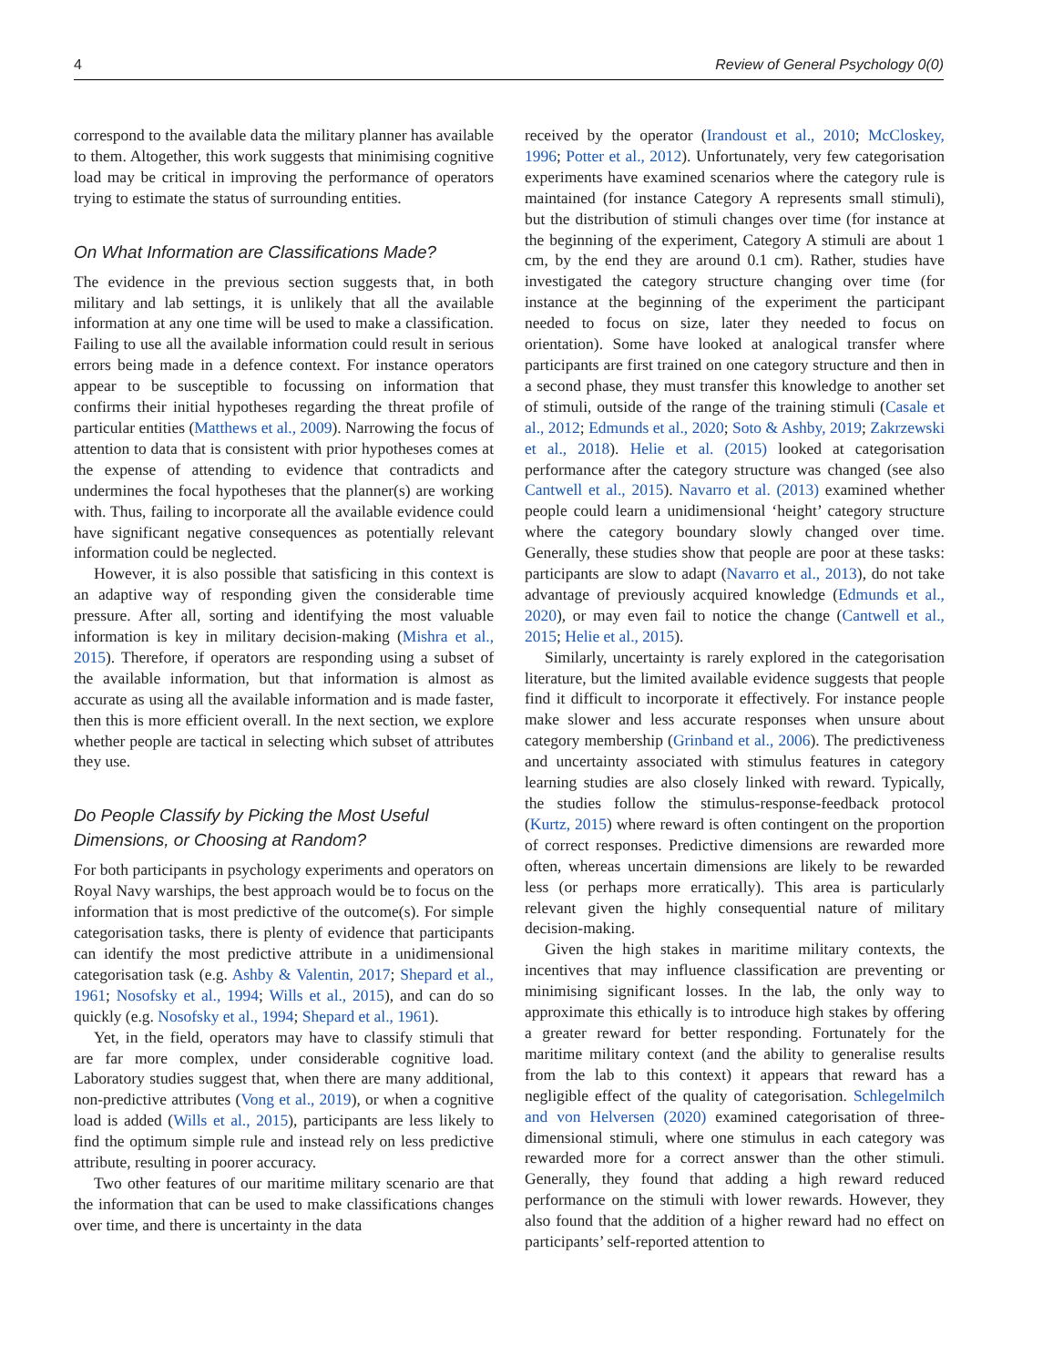4 Review of General Psychology 0(0)
correspond to the available data the military planner has available to them. Altogether, this work suggests that minimising cognitive load may be critical in improving the performance of operators trying to estimate the status of surrounding entities.
On What Information are Classifications Made?
The evidence in the previous section suggests that, in both military and lab settings, it is unlikely that all the available information at any one time will be used to make a classification. Failing to use all the available information could result in serious errors being made in a defence context. For instance operators appear to be susceptible to focussing on information that confirms their initial hypotheses regarding the threat profile of particular entities (Matthews et al., 2009). Narrowing the focus of attention to data that is consistent with prior hypotheses comes at the expense of attending to evidence that contradicts and undermines the focal hypotheses that the planner(s) are working with. Thus, failing to incorporate all the available evidence could have significant negative consequences as potentially relevant information could be neglected.
However, it is also possible that satisficing in this context is an adaptive way of responding given the considerable time pressure. After all, sorting and identifying the most valuable information is key in military decision-making (Mishra et al., 2015). Therefore, if operators are responding using a subset of the available information, but that information is almost as accurate as using all the available information and is made faster, then this is more efficient overall. In the next section, we explore whether people are tactical in selecting which subset of attributes they use.
Do People Classify by Picking the Most Useful Dimensions, or Choosing at Random?
For both participants in psychology experiments and operators on Royal Navy warships, the best approach would be to focus on the information that is most predictive of the outcome(s). For simple categorisation tasks, there is plenty of evidence that participants can identify the most predictive attribute in a unidimensional categorisation task (e.g. Ashby & Valentin, 2017; Shepard et al., 1961; Nosofsky et al., 1994; Wills et al., 2015), and can do so quickly (e.g. Nosofsky et al., 1994; Shepard et al., 1961).
Yet, in the field, operators may have to classify stimuli that are far more complex, under considerable cognitive load. Laboratory studies suggest that, when there are many additional, non-predictive attributes (Vong et al., 2019), or when a cognitive load is added (Wills et al., 2015), participants are less likely to find the optimum simple rule and instead rely on less predictive attribute, resulting in poorer accuracy.
Two other features of our maritime military scenario are that the information that can be used to make classifications changes over time, and there is uncertainty in the data
received by the operator (Irandoust et al., 2010; McCloskey, 1996; Potter et al., 2012). Unfortunately, very few categorisation experiments have examined scenarios where the category rule is maintained (for instance Category A represents small stimuli), but the distribution of stimuli changes over time (for instance at the beginning of the experiment, Category A stimuli are about 1 cm, by the end they are around 0.1 cm). Rather, studies have investigated the category structure changing over time (for instance at the beginning of the experiment the participant needed to focus on size, later they needed to focus on orientation). Some have looked at analogical transfer where participants are first trained on one category structure and then in a second phase, they must transfer this knowledge to another set of stimuli, outside of the range of the training stimuli (Casale et al., 2012; Edmunds et al., 2020; Soto & Ashby, 2019; Zakrzewski et al., 2018). Helie et al. (2015) looked at categorisation performance after the category structure was changed (see also Cantwell et al., 2015). Navarro et al. (2013) examined whether people could learn a unidimensional ‘height’ category structure where the category boundary slowly changed over time. Generally, these studies show that people are poor at these tasks: participants are slow to adapt (Navarro et al., 2013), do not take advantage of previously acquired knowledge (Edmunds et al., 2020), or may even fail to notice the change (Cantwell et al., 2015; Helie et al., 2015).
Similarly, uncertainty is rarely explored in the categorisation literature, but the limited available evidence suggests that people find it difficult to incorporate it effectively. For instance people make slower and less accurate responses when unsure about category membership (Grinband et al., 2006). The predictiveness and uncertainty associated with stimulus features in category learning studies are also closely linked with reward. Typically, the studies follow the stimulus-response-feedback protocol (Kurtz, 2015) where reward is often contingent on the proportion of correct responses. Predictive dimensions are rewarded more often, whereas uncertain dimensions are likely to be rewarded less (or perhaps more erratically). This area is particularly relevant given the highly consequential nature of military decision-making.
Given the high stakes in maritime military contexts, the incentives that may influence classification are preventing or minimising significant losses. In the lab, the only way to approximate this ethically is to introduce high stakes by offering a greater reward for better responding. Fortunately for the maritime military context (and the ability to generalise results from the lab to this context) it appears that reward has a negligible effect of the quality of categorisation. Schlegelmilch and von Helversen (2020) examined categorisation of three-dimensional stimuli, where one stimulus in each category was rewarded more for a correct answer than the other stimuli. Generally, they found that adding a high reward reduced performance on the stimuli with lower rewards. However, they also found that the addition of a higher reward had no effect on participants’ self-reported attention to